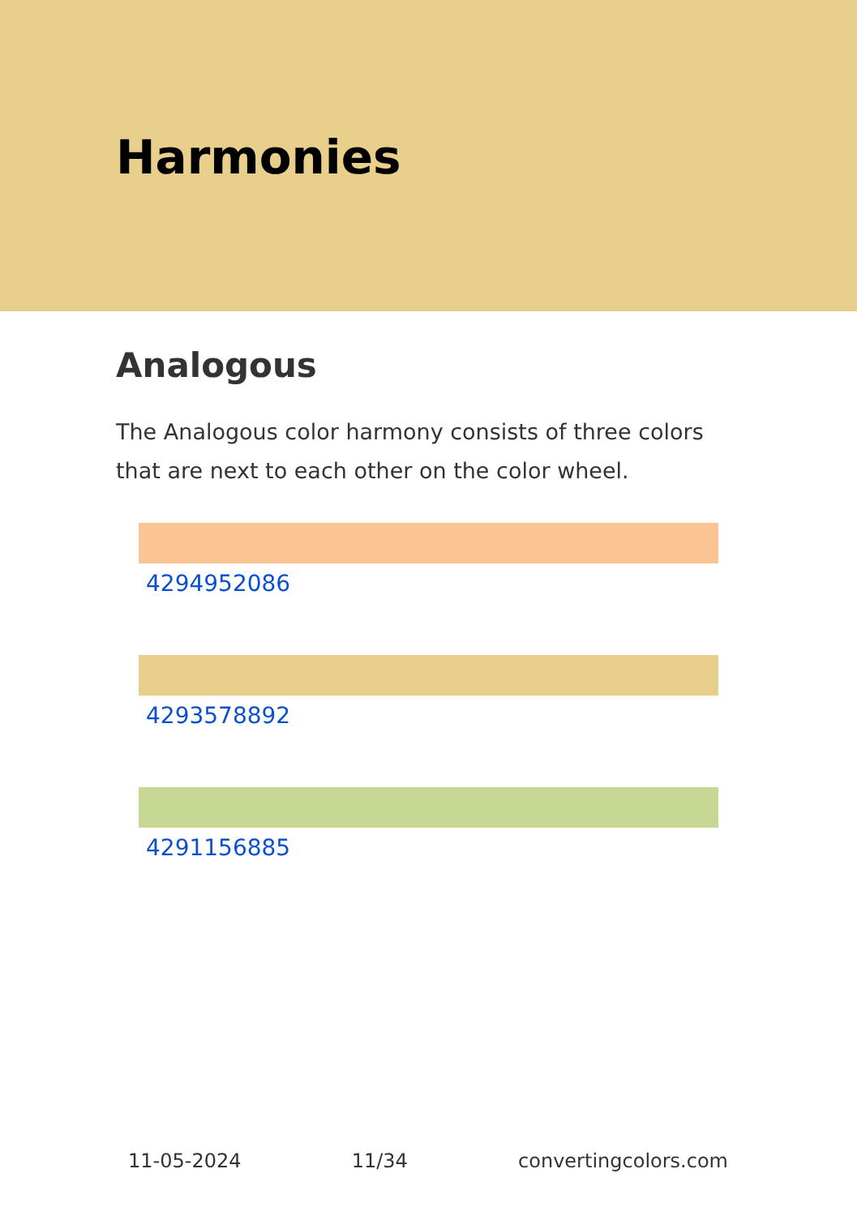Harmonies
Analogous
The Analogous color harmony consists of three colors that are next to each other on the color wheel.
4294952086
4293578892
4291156885
11-05-2024 11/34 convertingcolors.com